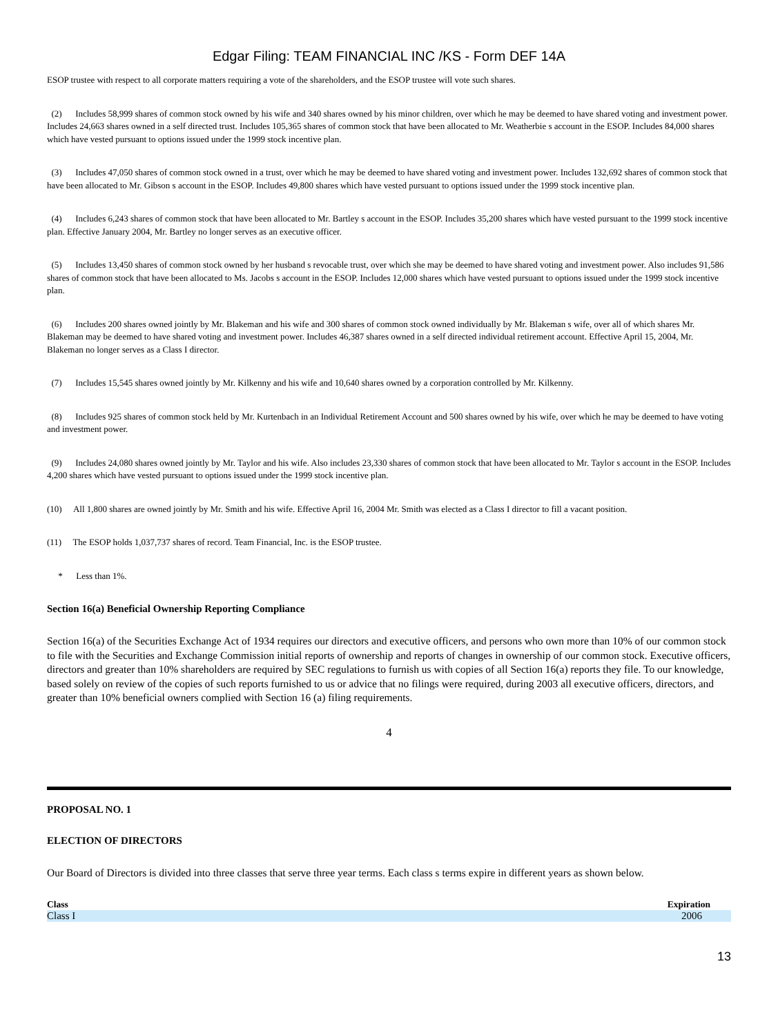Edgar Filing: TEAM FINANCIAL INC /KS - Form DEF 14A
ESOP trustee with respect to all corporate matters requiring a vote of the shareholders, and the ESOP trustee will vote such shares.
(2) Includes 58,999 shares of common stock owned by his wife and 340 shares owned by his minor children, over which he may be deemed to have shared voting and investment power. Includes 24,663 shares owned in a self directed trust. Includes 105,365 shares of common stock that have been allocated to Mr. Weatherbie s account in the ESOP. Includes 84,000 shares which have vested pursuant to options issued under the 1999 stock incentive plan.
(3) Includes 47,050 shares of common stock owned in a trust, over which he may be deemed to have shared voting and investment power. Includes 132,692 shares of common stock that have been allocated to Mr. Gibson s account in the ESOP. Includes 49,800 shares which have vested pursuant to options issued under the 1999 stock incentive plan.
(4) Includes 6,243 shares of common stock that have been allocated to Mr. Bartley s account in the ESOP. Includes 35,200 shares which have vested pursuant to the 1999 stock incentive plan. Effective January 2004, Mr. Bartley no longer serves as an executive officer.
(5) Includes 13,450 shares of common stock owned by her husband s revocable trust, over which she may be deemed to have shared voting and investment power. Also includes 91,586 shares of common stock that have been allocated to Ms. Jacobs s account in the ESOP. Includes 12,000 shares which have vested pursuant to options issued under the 1999 stock incentive plan.
(6) Includes 200 shares owned jointly by Mr. Blakeman and his wife and 300 shares of common stock owned individually by Mr. Blakeman s wife, over all of which shares Mr. Blakeman may be deemed to have shared voting and investment power. Includes 46,387 shares owned in a self directed individual retirement account. Effective April 15, 2004, Mr. Blakeman no longer serves as a Class I director.
(7) Includes 15,545 shares owned jointly by Mr. Kilkenny and his wife and 10,640 shares owned by a corporation controlled by Mr. Kilkenny.
(8) Includes 925 shares of common stock held by Mr. Kurtenbach in an Individual Retirement Account and 500 shares owned by his wife, over which he may be deemed to have voting and investment power.
(9) Includes 24,080 shares owned jointly by Mr. Taylor and his wife. Also includes 23,330 shares of common stock that have been allocated to Mr. Taylor s account in the ESOP. Includes 4,200 shares which have vested pursuant to options issued under the 1999 stock incentive plan.
(10) All 1,800 shares are owned jointly by Mr. Smith and his wife. Effective April 16, 2004 Mr. Smith was elected as a Class I director to fill a vacant position.
(11) The ESOP holds 1,037,737 shares of record. Team Financial, Inc. is the ESOP trustee.
* Less than 1%.
Section 16(a) Beneficial Ownership Reporting Compliance
Section 16(a) of the Securities Exchange Act of 1934 requires our directors and executive officers, and persons who own more than 10% of our common stock to file with the Securities and Exchange Commission initial reports of ownership and reports of changes in ownership of our common stock. Executive officers, directors and greater than 10% shareholders are required by SEC regulations to furnish us with copies of all Section 16(a) reports they file. To our knowledge, based solely on review of the copies of such reports furnished to us or advice that no filings were required, during 2003 all executive officers, directors, and greater than 10% beneficial owners complied with Section 16 (a) filing requirements.
4
PROPOSAL NO. 1
ELECTION OF DIRECTORS
Our Board of Directors is divided into three classes that serve three year terms. Each class s terms expire in different years as shown below.
| Class | Expiration |
| --- | --- |
| Class I | 2006 |
13